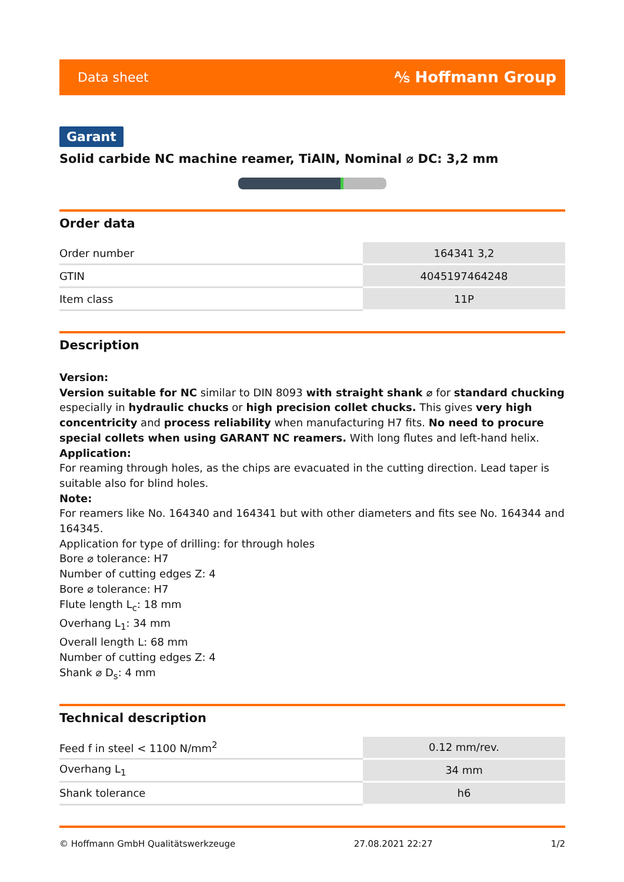Data sheet ⅍ Hoffmann Group
Garant
Solid carbide NC machine reamer, TiAlN, Nominal ⌀ DC: 3,2 mm
Order data
| Order number | 164341 3,2 |
| GTIN | 4045197464248 |
| Item class | 11P |
Description
Version:
Version suitable for NC similar to DIN 8093 with straight shank ⌀ for standard chucking especially in hydraulic chucks or high precision collet chucks. This gives very high concentricity and process reliability when manufacturing H7 fits. No need to procure special collets when using GARANT NC reamers. With long flutes and left-hand helix.
Application:
For reaming through holes, as the chips are evacuated in the cutting direction. Lead taper is suitable also for blind holes.
Note:
For reamers like No. 164340 and 164341 but with other diameters and fits see No. 164344 and 164345.
Application for type of drilling: for through holes
Bore ⌀ tolerance: H7
Number of cutting edges Z: 4
Bore ⌀ tolerance: H7
Flute length L<sub>c</sub>: 18 mm
Overhang L<sub>1</sub>: 34 mm
Overall length L: 68 mm
Number of cutting edges Z: 4
Shank ⌀ D<sub>s</sub>: 4 mm
Technical description
| Feed f in steel < 1100 N/mm<sup>2</sup> | 0.12 mm/rev. |
| Overhang L<sub>1</sub> | 34 mm |
| Shank tolerance | h6 |
© Hoffmann GmbH Qualitätswerkzeuge 27.08.2021 22:27 1/2